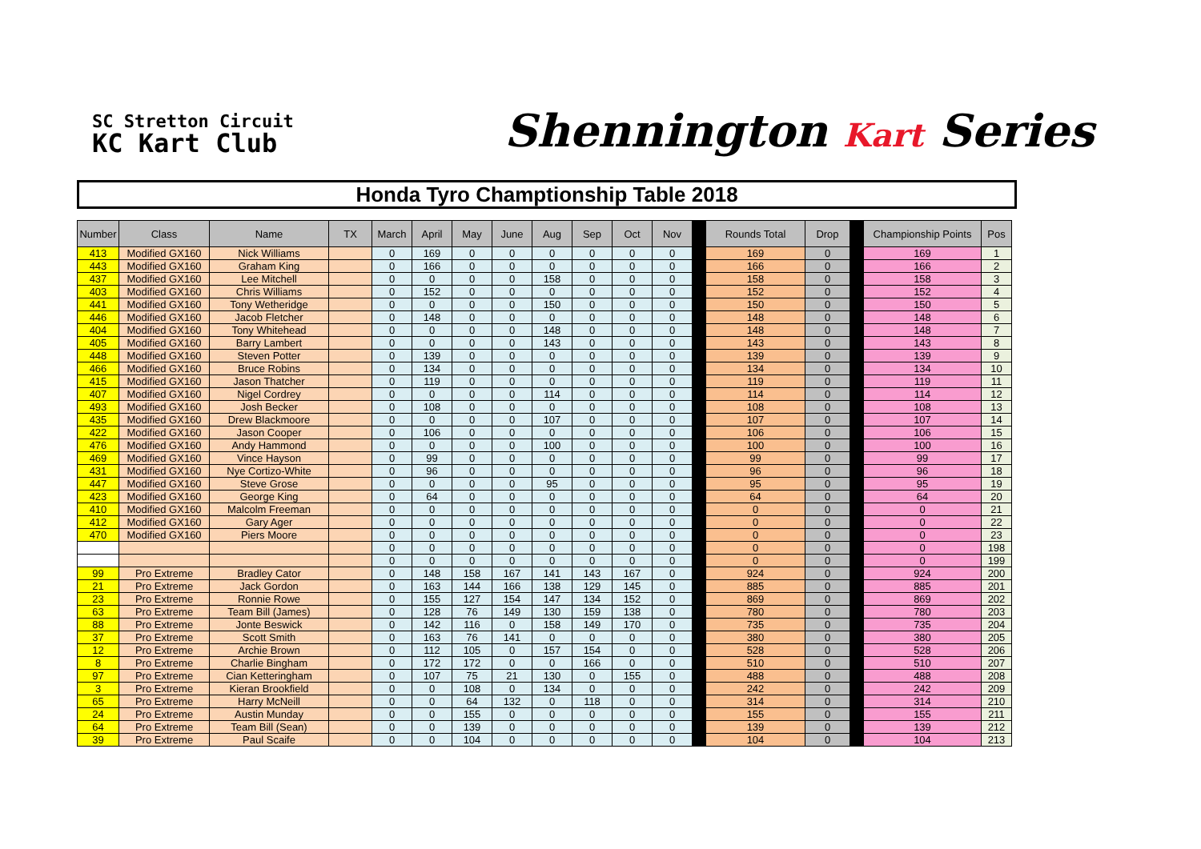SC Stretton Circuit
KC Kart Club
Shennington Kart Series
Honda Tyro Champtionship Table 2018
| Number | Class | Name | TX | March | April | May | June | Aug | Sep | Oct | Nov | | Rounds Total | Drop | | Championship Points | Pos |
| --- | --- | --- | --- | --- | --- | --- | --- | --- | --- | --- | --- | --- | --- | --- | --- | --- | --- |
| 413 | Modified GX160 | Nick Williams | | 0 | 169 | 0 | 0 | 0 | 0 | 0 | 0 | | 169 | 0 | | 169 | 1 |
| 443 | Modified GX160 | Graham King | | 0 | 166 | 0 | 0 | 0 | 0 | 0 | 0 | | 166 | 0 | | 166 | 2 |
| 437 | Modified GX160 | Lee Mitchell | | 0 | 0 | 0 | 0 | 158 | 0 | 0 | 0 | | 158 | 0 | | 158 | 3 |
| 403 | Modified GX160 | Chris Williams | | 0 | 152 | 0 | 0 | 0 | 0 | 0 | 0 | | 152 | 0 | | 152 | 4 |
| 441 | Modified GX160 | Tony Wetheridge | | 0 | 0 | 0 | 0 | 150 | 0 | 0 | 0 | | 150 | 0 | | 150 | 5 |
| 446 | Modified GX160 | Jacob Fletcher | | 0 | 148 | 0 | 0 | 0 | 0 | 0 | 0 | | 148 | 0 | | 148 | 6 |
| 404 | Modified GX160 | Tony Whitehead | | 0 | 0 | 0 | 0 | 148 | 0 | 0 | 0 | | 148 | 0 | | 148 | 7 |
| 405 | Modified GX160 | Barry Lambert | | 0 | 0 | 0 | 0 | 143 | 0 | 0 | 0 | | 143 | 0 | | 143 | 8 |
| 448 | Modified GX160 | Steven Potter | | 0 | 139 | 0 | 0 | 0 | 0 | 0 | 0 | | 139 | 0 | | 139 | 9 |
| 466 | Modified GX160 | Bruce Robins | | 0 | 134 | 0 | 0 | 0 | 0 | 0 | 0 | | 134 | 0 | | 134 | 10 |
| 415 | Modified GX160 | Jason Thatcher | | 0 | 119 | 0 | 0 | 0 | 0 | 0 | 0 | | 119 | 0 | | 119 | 11 |
| 407 | Modified GX160 | Nigel Cordrey | | 0 | 0 | 0 | 0 | 114 | 0 | 0 | 0 | | 114 | 0 | | 114 | 12 |
| 493 | Modified GX160 | Josh Becker | | 0 | 108 | 0 | 0 | 0 | 0 | 0 | 0 | | 108 | 0 | | 108 | 13 |
| 435 | Modified GX160 | Drew Blackmoore | | 0 | 0 | 0 | 0 | 107 | 0 | 0 | 0 | | 107 | 0 | | 107 | 14 |
| 422 | Modified GX160 | Jason Cooper | | 0 | 106 | 0 | 0 | 0 | 0 | 0 | 0 | | 106 | 0 | | 106 | 15 |
| 476 | Modified GX160 | Andy Hammond | | 0 | 0 | 0 | 0 | 100 | 0 | 0 | 0 | | 100 | 0 | | 100 | 16 |
| 469 | Modified GX160 | Vince Hayson | | 0 | 99 | 0 | 0 | 0 | 0 | 0 | 0 | | 99 | 0 | | 99 | 17 |
| 431 | Modified GX160 | Nye Cortizo-White | | 0 | 96 | 0 | 0 | 0 | 0 | 0 | 0 | | 96 | 0 | | 96 | 18 |
| 447 | Modified GX160 | Steve Grose | | 0 | 0 | 0 | 0 | 95 | 0 | 0 | 0 | | 95 | 0 | | 95 | 19 |
| 423 | Modified GX160 | George King | | 0 | 64 | 0 | 0 | 0 | 0 | 0 | 0 | | 64 | 0 | | 64 | 20 |
| 410 | Modified GX160 | Malcolm Freeman | | 0 | 0 | 0 | 0 | 0 | 0 | 0 | 0 | | 0 | 0 | | 0 | 21 |
| 412 | Modified GX160 | Gary Ager | | 0 | 0 | 0 | 0 | 0 | 0 | 0 | 0 | | 0 | 0 | | 0 | 22 |
| 470 | Modified GX160 | Piers Moore | | 0 | 0 | 0 | 0 | 0 | 0 | 0 | 0 | | 0 | 0 | | 0 | 23 |
| | | | | 0 | 0 | 0 | 0 | 0 | 0 | 0 | 0 | | 0 | 0 | | 0 | 198 |
| | | | | 0 | 0 | 0 | 0 | 0 | 0 | 0 | 0 | | 0 | 0 | | 0 | 199 |
| 99 | Pro Extreme | Bradley Cator | | 0 | 148 | 158 | 167 | 141 | 143 | 167 | 0 | | 924 | 0 | | 924 | 200 |
| 21 | Pro Extreme | Jack Gordon | | 0 | 163 | 144 | 166 | 138 | 129 | 145 | 0 | | 885 | 0 | | 885 | 201 |
| 23 | Pro Extreme | Ronnie Rowe | | 0 | 155 | 127 | 154 | 147 | 134 | 152 | 0 | | 869 | 0 | | 869 | 202 |
| 63 | Pro Extreme | Team Bill (James) | | 0 | 128 | 76 | 149 | 130 | 159 | 138 | 0 | | 780 | 0 | | 780 | 203 |
| 88 | Pro Extreme | Jonte Beswick | | 0 | 142 | 116 | 0 | 158 | 149 | 170 | 0 | | 735 | 0 | | 735 | 204 |
| 37 | Pro Extreme | Scott Smith | | 0 | 163 | 76 | 141 | 0 | 0 | 0 | 0 | | 380 | 0 | | 380 | 205 |
| 12 | Pro Extreme | Archie Brown | | 0 | 112 | 105 | 0 | 157 | 154 | 0 | 0 | | 528 | 0 | | 528 | 206 |
| 8 | Pro Extreme | Charlie Bingham | | 0 | 172 | 172 | 0 | 0 | 166 | 0 | 0 | | 510 | 0 | | 510 | 207 |
| 97 | Pro Extreme | Cian Ketteringham | | 0 | 107 | 75 | 21 | 130 | 0 | 155 | 0 | | 488 | 0 | | 488 | 208 |
| 3 | Pro Extreme | Kieran Brookfield | | 0 | 0 | 108 | 0 | 134 | 0 | 0 | 0 | | 242 | 0 | | 242 | 209 |
| 65 | Pro Extreme | Harry McNeill | | 0 | 0 | 64 | 132 | 0 | 118 | 0 | 0 | | 314 | 0 | | 314 | 210 |
| 24 | Pro Extreme | Austin Munday | | 0 | 0 | 155 | 0 | 0 | 0 | 0 | 0 | | 155 | 0 | | 155 | 211 |
| 64 | Pro Extreme | Team Bill (Sean) | | 0 | 0 | 139 | 0 | 0 | 0 | 0 | 0 | | 139 | 0 | | 139 | 212 |
| 39 | Pro Extreme | Paul Scaife | | 0 | 0 | 104 | 0 | 0 | 0 | 0 | 0 | | 104 | 0 | | 104 | 213 |